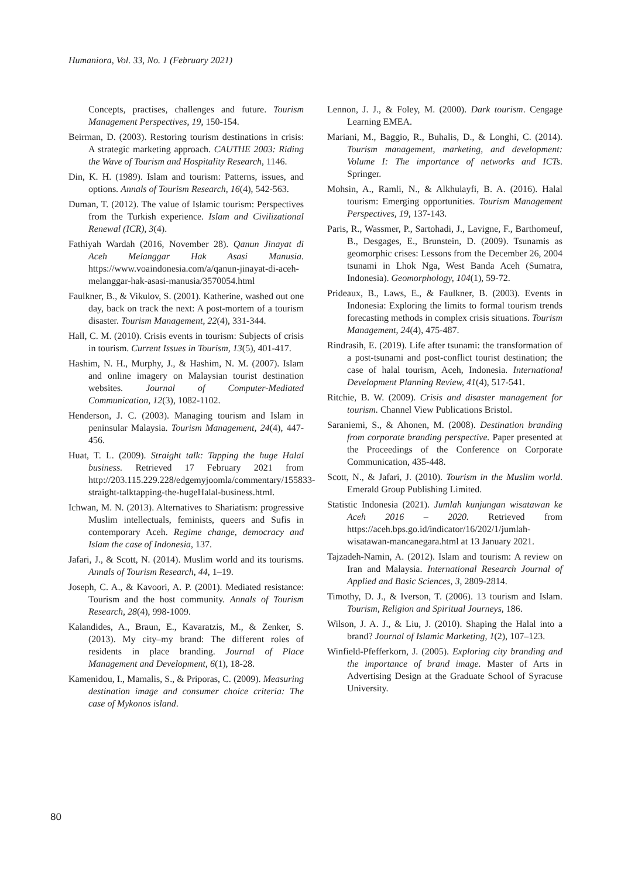Humaniora, Vol. 33, No. 1 (February 2021)
Concepts, practises, challenges and future. Tourism Management Perspectives, 19, 150-154.
Beirman, D. (2003). Restoring tourism destinations in crisis: A strategic marketing approach. CAUTHE 2003: Riding the Wave of Tourism and Hospitality Research, 1146.
Din, K. H. (1989). Islam and tourism: Patterns, issues, and options. Annals of Tourism Research, 16(4), 542-563.
Duman, T. (2012). The value of Islamic tourism: Perspectives from the Turkish experience. Islam and Civilizational Renewal (ICR), 3(4).
Fathiyah Wardah (2016, November 28). Qanun Jinayat di Aceh Melanggar Hak Asasi Manusia. https://www.voaindonesia.com/a/qanun-jinayat-di-aceh-melanggar-hak-asasi-manusia/3570054.html
Faulkner, B., & Vikulov, S. (2001). Katherine, washed out one day, back on track the next: A post-mortem of a tourism disaster. Tourism Management, 22(4), 331-344.
Hall, C. M. (2010). Crisis events in tourism: Subjects of crisis in tourism. Current Issues in Tourism, 13(5), 401-417.
Hashim, N. H., Murphy, J., & Hashim, N. M. (2007). Islam and online imagery on Malaysian tourist destination websites. Journal of Computer-Mediated Communication, 12(3), 1082-1102.
Henderson, J. C. (2003). Managing tourism and Islam in peninsular Malaysia. Tourism Management, 24(4), 447-456.
Huat, T. L. (2009). Straight talk: Tapping the huge Halal business. Retrieved 17 February 2021 from http://203.115.229.228/edgemyjoomla/commentary/155833-straight-talktapping-the-hugeHalal-business.html.
Ichwan, M. N. (2013). Alternatives to Shariatism: progressive Muslim intellectuals, feminists, queers and Sufis in contemporary Aceh. Regime change, democracy and Islam the case of Indonesia, 137.
Jafari, J., & Scott, N. (2014). Muslim world and its tourisms. Annals of Tourism Research, 44, 1–19.
Joseph, C. A., & Kavoori, A. P. (2001). Mediated resistance: Tourism and the host community. Annals of Tourism Research, 28(4), 998-1009.
Kalandides, A., Braun, E., Kavaratzis, M., & Zenker, S. (2013). My city–my brand: The different roles of residents in place branding. Journal of Place Management and Development, 6(1), 18-28.
Kamenidou, I., Mamalis, S., & Priporas, C. (2009). Measuring destination image and consumer choice criteria: The case of Mykonos island.
Lennon, J. J., & Foley, M. (2000). Dark tourism. Cengage Learning EMEA.
Mariani, M., Baggio, R., Buhalis, D., & Longhi, C. (2014). Tourism management, marketing, and development: Volume I: The importance of networks and ICTs. Springer.
Mohsin, A., Ramli, N., & Alkhulayfi, B. A. (2016). Halal tourism: Emerging opportunities. Tourism Management Perspectives, 19, 137-143.
Paris, R., Wassmer, P., Sartohadi, J., Lavigne, F., Barthomeuf, B., Desgages, E., Brunstein, D. (2009). Tsunamis as geomorphic crises: Lessons from the December 26, 2004 tsunami in Lhok Nga, West Banda Aceh (Sumatra, Indonesia). Geomorphology, 104(1), 59-72.
Prideaux, B., Laws, E., & Faulkner, B. (2003). Events in Indonesia: Exploring the limits to formal tourism trends forecasting methods in complex crisis situations. Tourism Management, 24(4), 475-487.
Rindrasih, E. (2019). Life after tsunami: the transformation of a post-tsunami and post-conflict tourist destination; the case of halal tourism, Aceh, Indonesia. International Development Planning Review, 41(4), 517-541.
Ritchie, B. W. (2009). Crisis and disaster management for tourism. Channel View Publications Bristol.
Saraniemi, S., & Ahonen, M. (2008). Destination branding from corporate branding perspective. Paper presented at the Proceedings of the Conference on Corporate Communication, 435-448.
Scott, N., & Jafari, J. (2010). Tourism in the Muslim world. Emerald Group Publishing Limited.
Statistic Indonesia (2021). Jumlah kunjungan wisatawan ke Aceh 2016 – 2020. Retrieved from https://aceh.bps.go.id/indicator/16/202/1/jumlah-wisatawan-mancanegara.html at 13 January 2021.
Tajzadeh-Namin, A. (2012). Islam and tourism: A review on Iran and Malaysia. International Research Journal of Applied and Basic Sciences, 3, 2809-2814.
Timothy, D. J., & Iverson, T. (2006). 13 tourism and Islam. Tourism, Religion and Spiritual Journeys, 186.
Wilson, J. A. J., & Liu, J. (2010). Shaping the Halal into a brand? Journal of Islamic Marketing, 1(2), 107–123.
Winfield-Pfefferkorn, J. (2005). Exploring city branding and the importance of brand image. Master of Arts in Advertising Design at the Graduate School of Syracuse University.
80